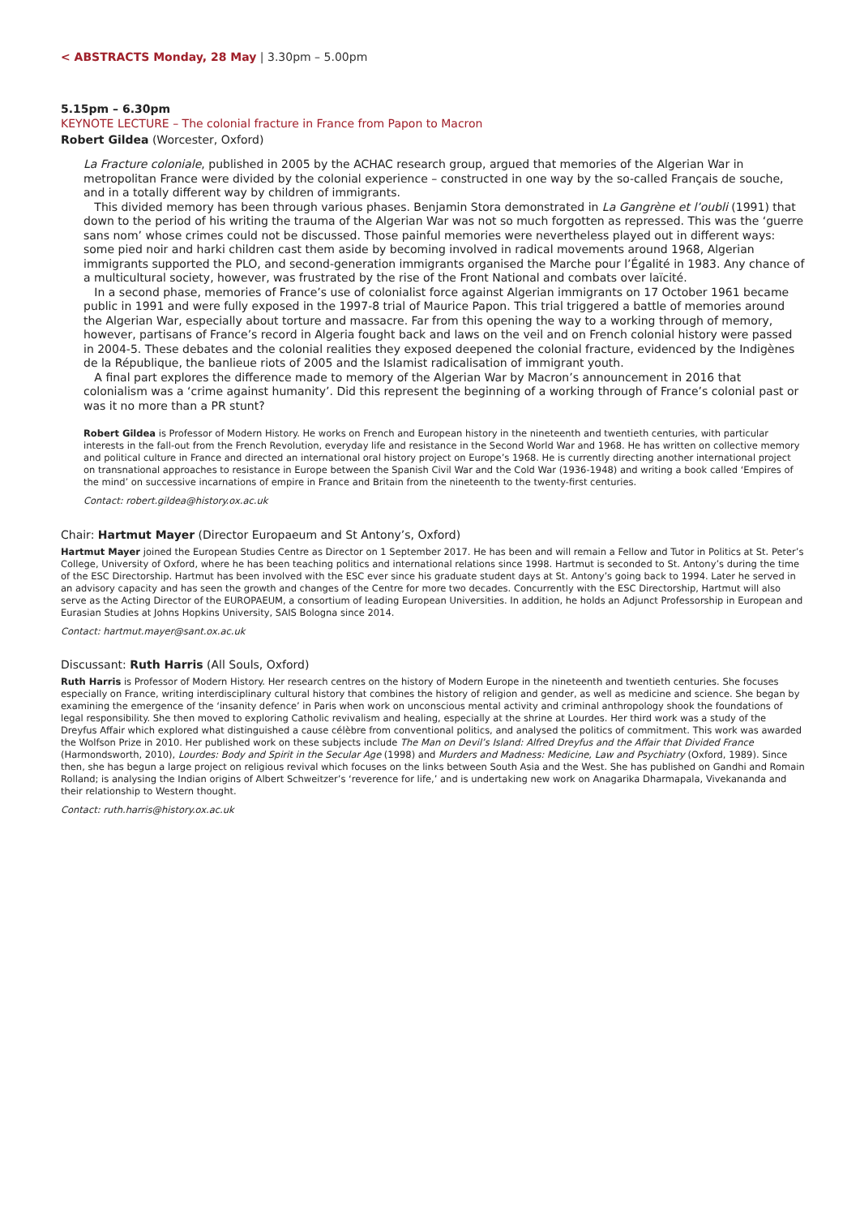< ABSTRACTS Monday, 28 May | 3.30pm – 5.00pm
5.15pm – 6.30pm
KEYNOTE LECTURE – The colonial fracture in France from Papon to Macron
Robert Gildea (Worcester, Oxford)
La Fracture coloniale, published in 2005 by the ACHAC research group, argued that memories of the Algerian War in metropolitan France were divided by the colonial experience – constructed in one way by the so-called Français de souche, and in a totally different way by children of immigrants.
This divided memory has been through various phases. Benjamin Stora demonstrated in La Gangrène et l’oubli (1991) that down to the period of his writing the trauma of the Algerian War was not so much forgotten as repressed. This was the ‘guerre sans nom’ whose crimes could not be discussed. Those painful memories were nevertheless played out in different ways: some pied noir and harki children cast them aside by becoming involved in radical movements around 1968, Algerian immigrants supported the PLO, and second-generation immigrants organised the Marche pour l’Égalité in 1983. Any chance of a multicultural society, however, was frustrated by the rise of the Front National and combats over laïcité.
In a second phase, memories of France’s use of colonialist force against Algerian immigrants on 17 October 1961 became public in 1991 and were fully exposed in the 1997-8 trial of Maurice Papon. This trial triggered a battle of memories around the Algerian War, especially about torture and massacre. Far from this opening the way to a working through of memory, however, partisans of France’s record in Algeria fought back and laws on the veil and on French colonial history were passed in 2004-5. These debates and the colonial realities they exposed deepened the colonial fracture, evidenced by the Indigènes de la République, the banlieue riots of 2005 and the Islamist radicalisation of immigrant youth.
A final part explores the difference made to memory of the Algerian War by Macron’s announcement in 2016 that colonialism was a ‘crime against humanity’. Did this represent the beginning of a working through of France’s colonial past or was it no more than a PR stunt?
Robert Gildea is Professor of Modern History. He works on French and European history in the nineteenth and twentieth centuries, with particular interests in the fall-out from the French Revolution, everyday life and resistance in the Second World War and 1968. He has written on collective memory and political culture in France and directed an international oral history project on Europe’s 1968. He is currently directing another international project on transnational approaches to resistance in Europe between the Spanish Civil War and the Cold War (1936-1948) and writing a book called ‘Empires of the mind’ on successive incarnations of empire in France and Britain from the nineteenth to the twenty-first centuries.
Contact: robert.gildea@history.ox.ac.uk
Chair: Hartmut Mayer (Director Europaeum and St Antony’s, Oxford)
Hartmut Mayer joined the European Studies Centre as Director on 1 September 2017. He has been and will remain a Fellow and Tutor in Politics at St. Peter’s College, University of Oxford, where he has been teaching politics and international relations since 1998. Hartmut is seconded to St. Antony’s during the time of the ESC Directorship. Hartmut has been involved with the ESC ever since his graduate student days at St. Antony’s going back to 1994. Later he served in an advisory capacity and has seen the growth and changes of the Centre for more two decades. Concurrently with the ESC Directorship, Hartmut will also serve as the Acting Director of the EUROPAEUM, a consortium of leading European Universities. In addition, he holds an Adjunct Professorship in European and Eurasian Studies at Johns Hopkins University, SAIS Bologna since 2014.
Contact: hartmut.mayer@sant.ox.ac.uk
Discussant: Ruth Harris (All Souls, Oxford)
Ruth Harris is Professor of Modern History. Her research centres on the history of Modern Europe in the nineteenth and twentieth centuries. She focuses especially on France, writing interdisciplinary cultural history that combines the history of religion and gender, as well as medicine and science. She began by examining the emergence of the ‘insanity defence’ in Paris when work on unconscious mental activity and criminal anthropology shook the foundations of legal responsibility. She then moved to exploring Catholic revivalism and healing, especially at the shrine at Lourdes. Her third work was a study of the Dreyfus Affair which explored what distinguished a cause célèbre from conventional politics, and analysed the politics of commitment. This work was awarded the Wolfson Prize in 2010. Her published work on these subjects include The Man on Devil’s Island: Alfred Dreyfus and the Affair that Divided France (Harmondsworth, 2010), Lourdes: Body and Spirit in the Secular Age (1998) and Murders and Madness: Medicine, Law and Psychiatry (Oxford, 1989). Since then, she has begun a large project on religious revival which focuses on the links between South Asia and the West. She has published on Gandhi and Romain Rolland; is analysing the Indian origins of Albert Schweitzer’s ‘reverence for life,’ and is undertaking new work on Anagarika Dharmapala, Vivekananda and their relationship to Western thought.
Contact: ruth.harris@history.ox.ac.uk